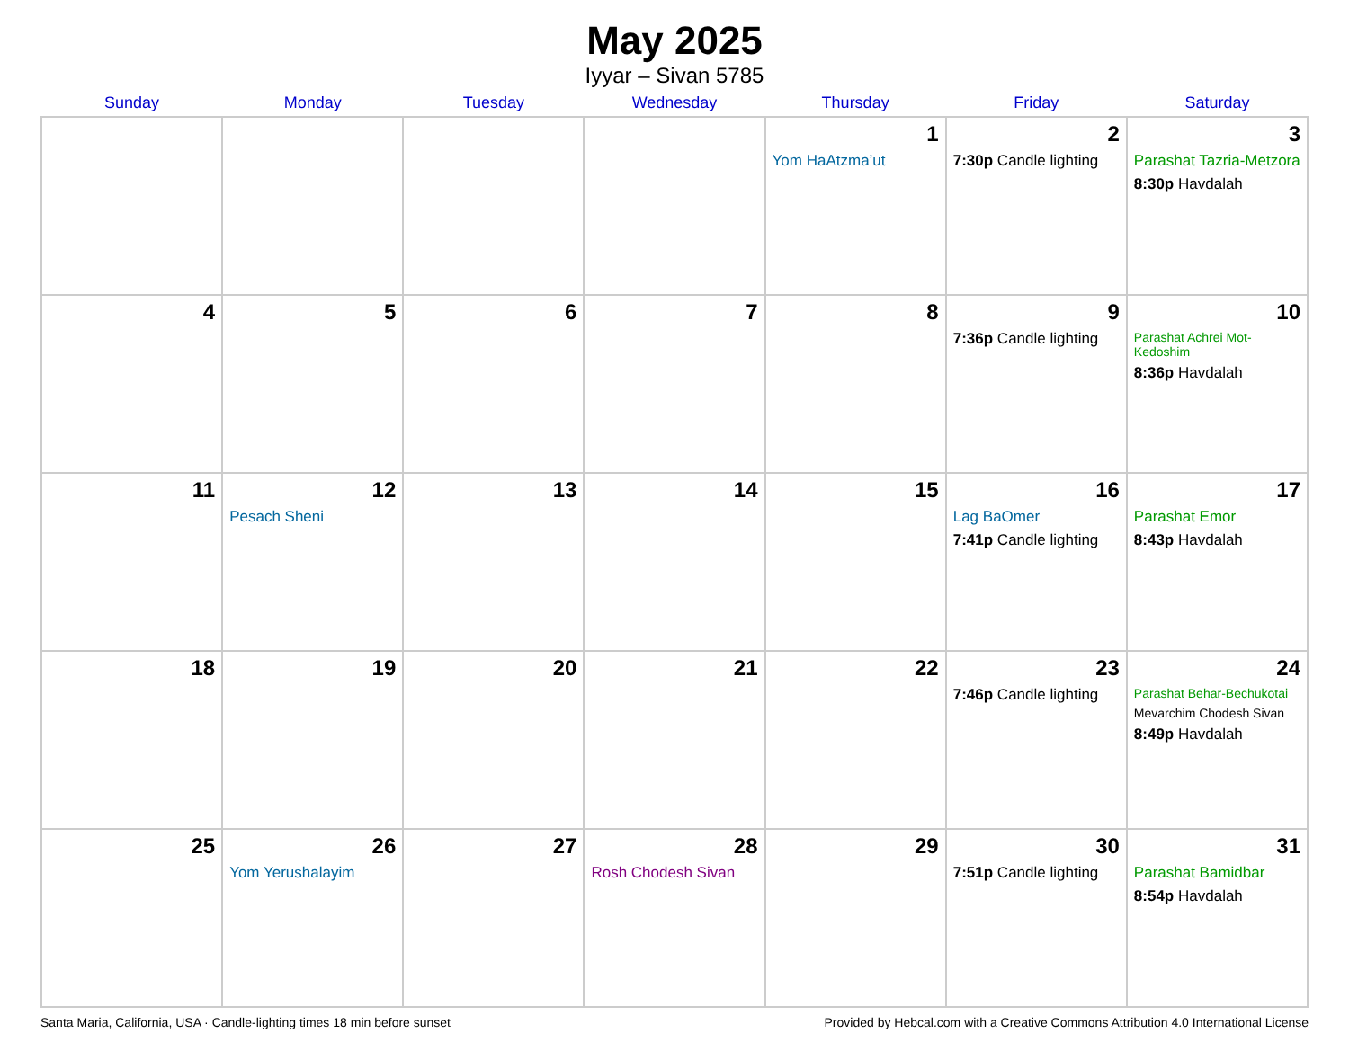May 2025
Iyyar – Sivan 5785
| Sunday | Monday | Tuesday | Wednesday | Thursday | Friday | Saturday |
| --- | --- | --- | --- | --- | --- | --- |
| | | | | 1 Yom HaAtzma’ut | 2 7:30p Candle lighting | 3 Parashat Tazria-Metzora 8:30p Havdalah |
| 4 | 5 | 6 | 7 | 8 | 9 7:36p Candle lighting | 10 Parashat Achrei Mot-Kedoshim 8:36p Havdalah |
| 11 | 12 Pesach Sheni | 13 | 14 | 15 | 16 Lag BaOmer 7:41p Candle lighting | 17 Parashat Emor 8:43p Havdalah |
| 18 | 19 | 20 | 21 | 22 | 23 7:46p Candle lighting | 24 Parashat Behar-Bechukotai Mevarchim Chodesh Sivan 8:49p Havdalah |
| 25 | 26 Yom Yerushalayim | 27 | 28 Rosh Chodesh Sivan | 29 | 30 7:51p Candle lighting | 31 Parashat Bamidbar 8:54p Havdalah |
Santa Maria, California, USA · Candle-lighting times 18 min before sunset Provided by Hebcal.com with a Creative Commons Attribution 4.0 International License